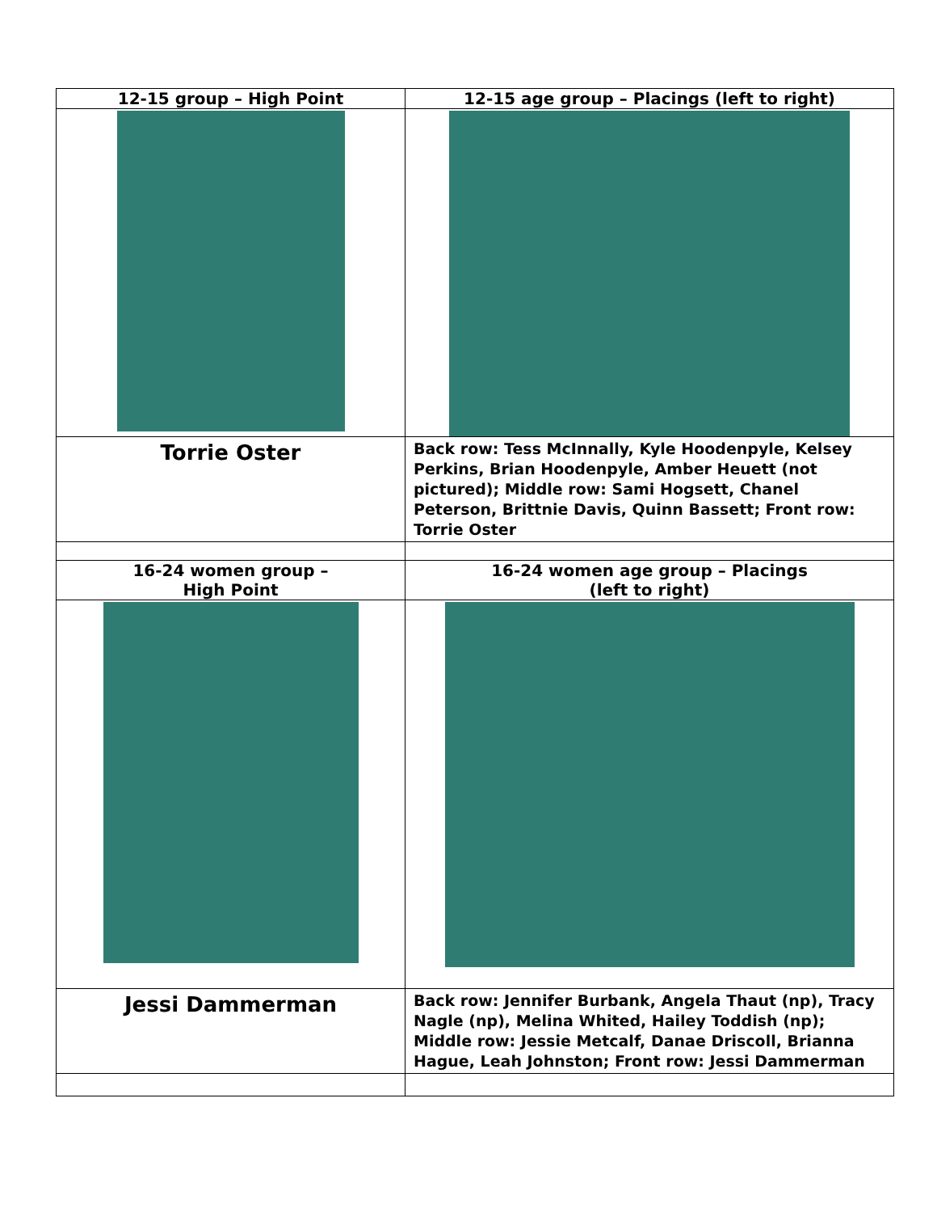| 12-15 group – High Point | 12-15 age group – Placings (left to right) |
| --- | --- |
| Torrie Oster | Back row: Tess McInnally, Kyle Hoodenpyle, Kelsey Perkins, Brian Hoodenpyle, Amber Heuett (not pictured); Middle row: Sami Hogsett, Chanel Peterson, Brittnie Davis, Quinn Bassett; Front row: Torrie Oster |
| 16-24 women group – High Point | 16-24 women age group – Placings (left to right) |
| Jessi Dammerman | Back row: Jennifer Burbank, Angela Thaut (np), Tracy Nagle (np), Melina Whited, Hailey Toddish (np); Middle row: Jessie Metcalf, Danae Driscoll, Brianna Hague, Leah Johnston; Front row: Jessi Dammerman |